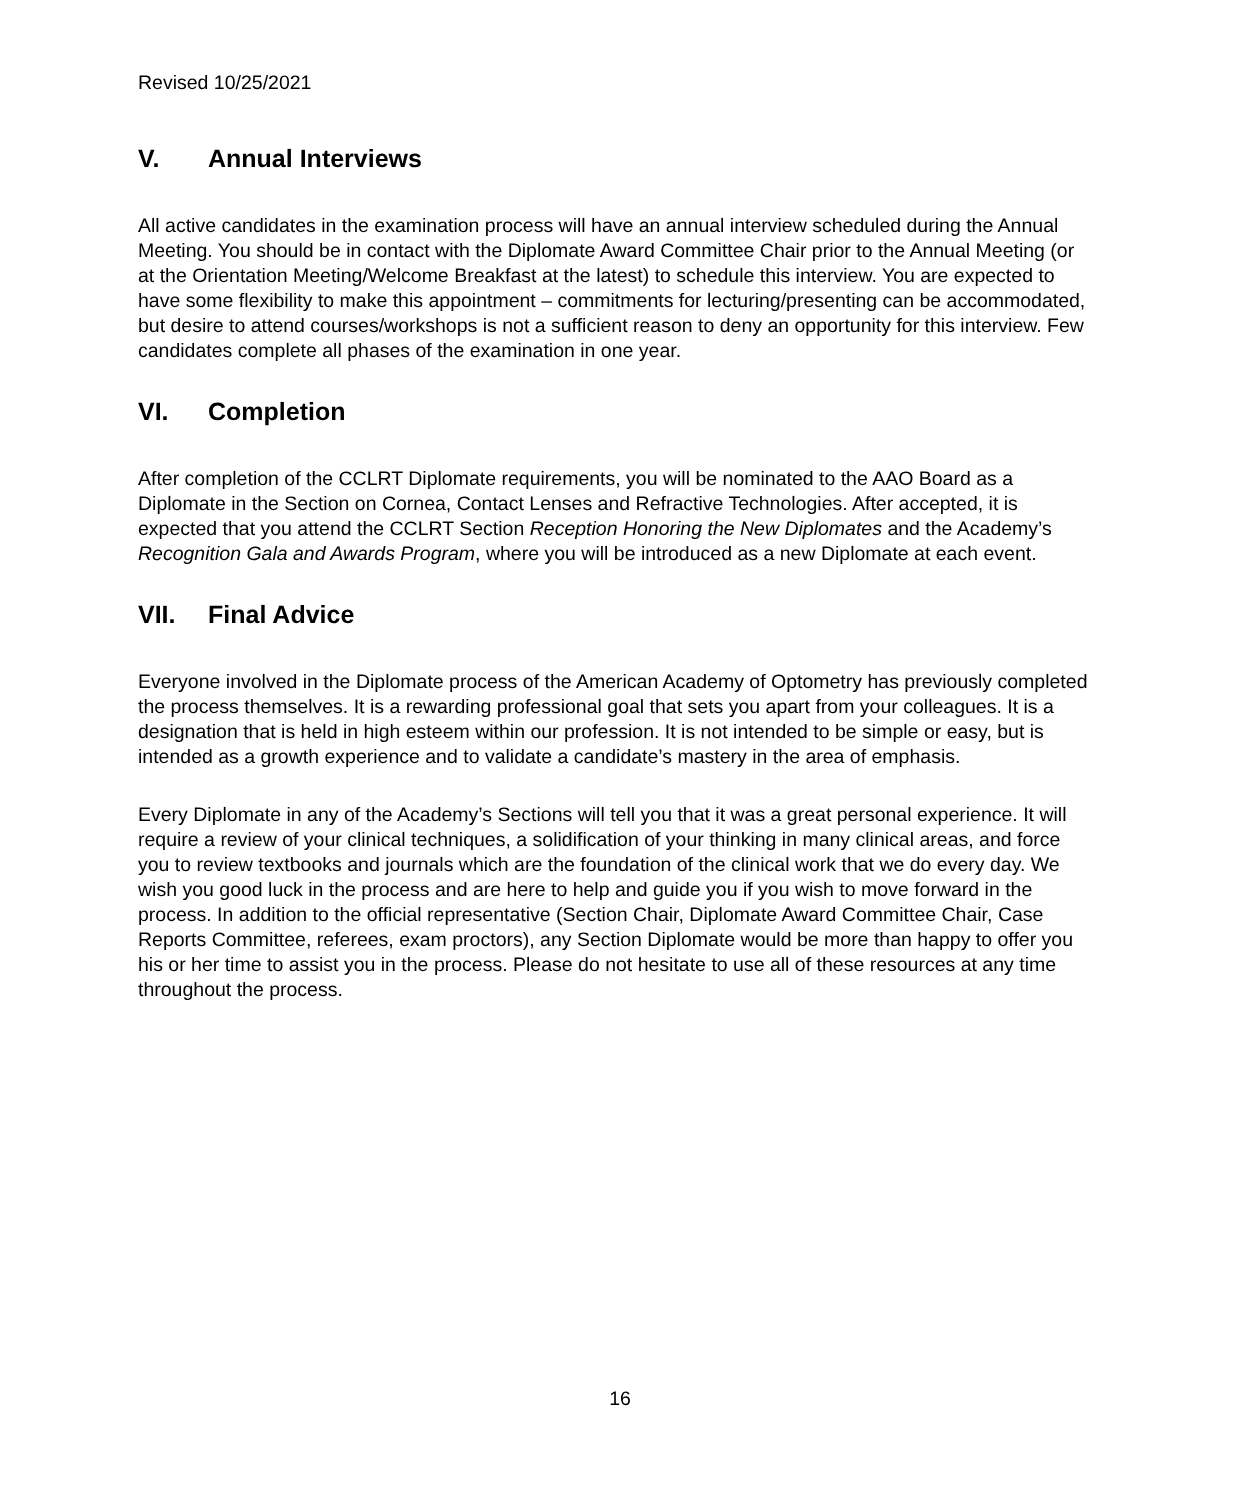Revised 10/25/2021
V. Annual Interviews
All active candidates in the examination process will have an annual interview scheduled during the Annual Meeting. You should be in contact with the Diplomate Award Committee Chair prior to the Annual Meeting (or at the Orientation Meeting/Welcome Breakfast at the latest) to schedule this interview. You are expected to have some flexibility to make this appointment – commitments for lecturing/presenting can be accommodated, but desire to attend courses/workshops is not a sufficient reason to deny an opportunity for this interview. Few candidates complete all phases of the examination in one year.
VI. Completion
After completion of the CCLRT Diplomate requirements, you will be nominated to the AAO Board as a Diplomate in the Section on Cornea, Contact Lenses and Refractive Technologies. After accepted, it is expected that you attend the CCLRT Section Reception Honoring the New Diplomates and the Academy’s Recognition Gala and Awards Program, where you will be introduced as a new Diplomate at each event.
VII. Final Advice
Everyone involved in the Diplomate process of the American Academy of Optometry has previously completed the process themselves. It is a rewarding professional goal that sets you apart from your colleagues. It is a designation that is held in high esteem within our profession. It is not intended to be simple or easy, but is intended as a growth experience and to validate a candidate’s mastery in the area of emphasis.
Every Diplomate in any of the Academy’s Sections will tell you that it was a great personal experience. It will require a review of your clinical techniques, a solidification of your thinking in many clinical areas, and force you to review textbooks and journals which are the foundation of the clinical work that we do every day. We wish you good luck in the process and are here to help and guide you if you wish to move forward in the process. In addition to the official representative (Section Chair, Diplomate Award Committee Chair, Case Reports Committee, referees, exam proctors), any Section Diplomate would be more than happy to offer you his or her time to assist you in the process. Please do not hesitate to use all of these resources at any time throughout the process.
16